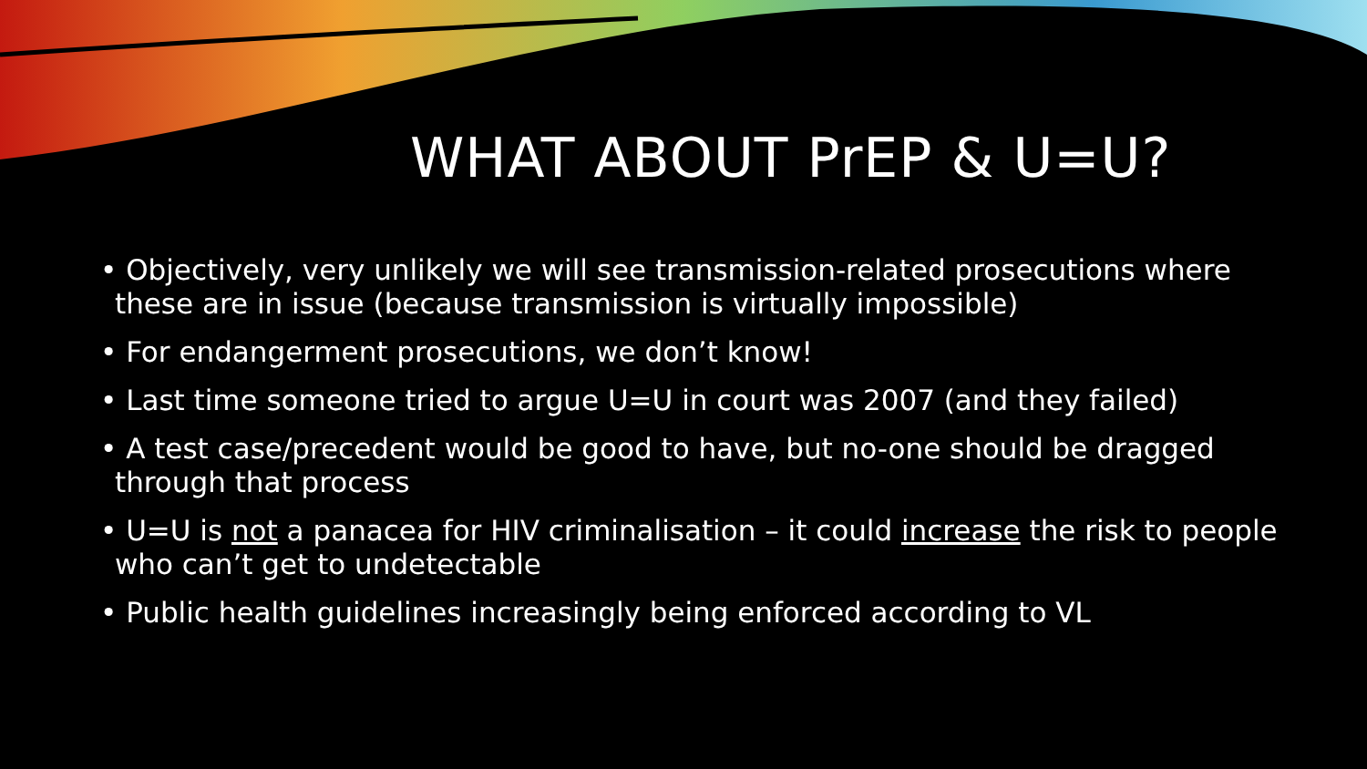WHAT ABOUT PrEP & U=U?
• Objectively, very unlikely we will see transmission-related prosecutions where these are in issue (because transmission is virtually impossible)
• For endangerment prosecutions, we don’t know!
• Last time someone tried to argue U=U in court was 2007 (and they failed)
• A test case/precedent would be good to have, but no-one should be dragged through that process
• U=U is not a panacea for HIV criminalisation – it could increase the risk to people who can’t get to undetectable
• Public health guidelines increasingly being enforced according to VL